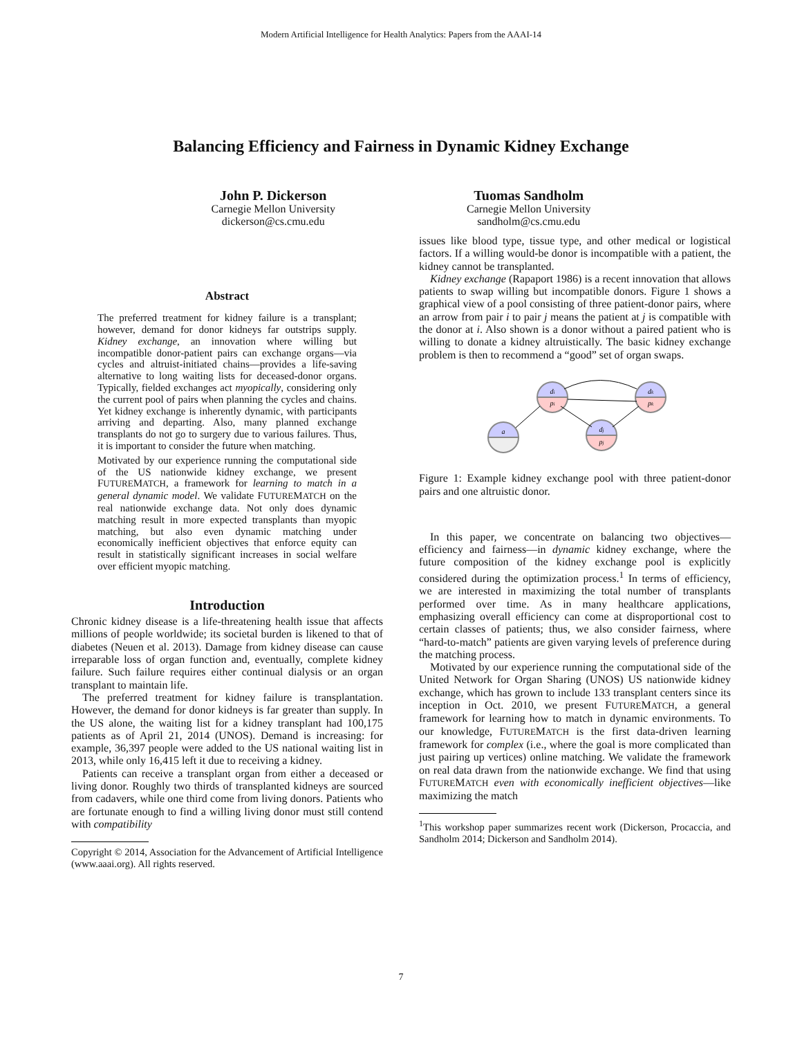Modern Artificial Intelligence for Health Analytics: Papers from the AAAI-14
Balancing Efficiency and Fairness in Dynamic Kidney Exchange
John P. Dickerson
Carnegie Mellon University
dickerson@cs.cmu.edu
Tuomas Sandholm
Carnegie Mellon University
sandholm@cs.cmu.edu
Abstract
The preferred treatment for kidney failure is a transplant; however, demand for donor kidneys far outstrips supply. Kidney exchange, an innovation where willing but incompatible donor-patient pairs can exchange organs—via cycles and altruist-initiated chains—provides a life-saving alternative to long waiting lists for deceased-donor organs. Typically, fielded exchanges act myopically, considering only the current pool of pairs when planning the cycles and chains. Yet kidney exchange is inherently dynamic, with participants arriving and departing. Also, many planned exchange transplants do not go to surgery due to various failures. Thus, it is important to consider the future when matching.
Motivated by our experience running the computational side of the US nationwide kidney exchange, we present FUTUREMATCH, a framework for learning to match in a general dynamic model. We validate FUTUREMATCH on the real nationwide exchange data. Not only does dynamic matching result in more expected transplants than myopic matching, but also even dynamic matching under economically inefficient objectives that enforce equity can result in statistically significant increases in social welfare over efficient myopic matching.
Introduction
Chronic kidney disease is a life-threatening health issue that affects millions of people worldwide; its societal burden is likened to that of diabetes (Neuen et al. 2013). Damage from kidney disease can cause irreparable loss of organ function and, eventually, complete kidney failure. Such failure requires either continual dialysis or an organ transplant to maintain life.
The preferred treatment for kidney failure is transplantation. However, the demand for donor kidneys is far greater than supply. In the US alone, the waiting list for a kidney transplant had 100,175 patients as of April 21, 2014 (UNOS). Demand is increasing: for example, 36,397 people were added to the US national waiting list in 2013, while only 16,415 left it due to receiving a kidney.
Patients can receive a transplant organ from either a deceased or living donor. Roughly two thirds of transplanted kidneys are sourced from cadavers, while one third come from living donors. Patients who are fortunate enough to find a willing living donor must still contend with compatibility
Copyright © 2014, Association for the Advancement of Artificial Intelligence (www.aaai.org). All rights reserved.
issues like blood type, tissue type, and other medical or logistical factors. If a willing would-be donor is incompatible with a patient, the kidney cannot be transplanted.
Kidney exchange (Rapaport 1986) is a recent innovation that allows patients to swap willing but incompatible donors. Figure 1 shows a graphical view of a pool consisting of three patient-donor pairs, where an arrow from pair i to pair j means the patient at j is compatible with the donor at i. Also shown is a donor without a paired patient who is willing to donate a kidney altruistically. The basic kidney exchange problem is then to recommend a “good” set of organ swaps.
di
pi
dk
pk
a
dj
pj
Figure 1: Example kidney exchange pool with three patient-donor pairs and one altruistic donor.
In this paper, we concentrate on balancing two objectives—efficiency and fairness—in dynamic kidney exchange, where the future composition of the kidney exchange pool is explicitly considered during the optimization process.<sup>1</sup> In terms of efficiency, we are interested in maximizing the total number of transplants performed over time. As in many healthcare applications, emphasizing overall efficiency can come at disproportional cost to certain classes of patients; thus, we also consider fairness, where “hard-to-match” patients are given varying levels of preference during the matching process.
Motivated by our experience running the computational side of the United Network for Organ Sharing (UNOS) US nationwide kidney exchange, which has grown to include 133 transplant centers since its inception in Oct. 2010, we present FUTUREMATCH, a general framework for learning how to match in dynamic environments. To our knowledge, FUTUREMATCH is the first data-driven learning framework for complex (i.e., where the goal is more complicated than just pairing up vertices) online matching. We validate the framework on real data drawn from the nationwide exchange. We find that using FUTUREMATCH even with economically inefficient objectives—like maximizing the match
<sup>1</sup> This workshop paper summarizes recent work (Dickerson, Procaccia, and Sandholm 2014; Dickerson and Sandholm 2014).
7